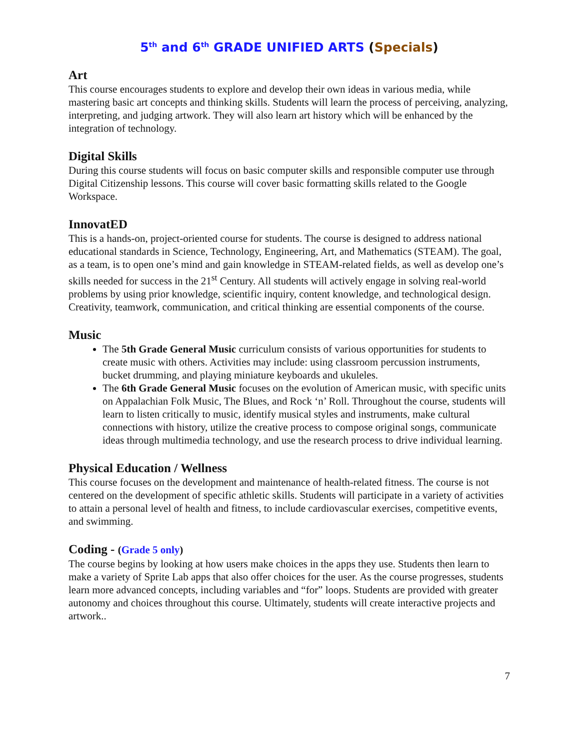5<sup>th</sup> and 6<sup>th</sup> GRADE UNIFIED ARTS (Specials)
Art
This course encourages students to explore and develop their own ideas in various media, while mastering basic art concepts and thinking skills. Students will learn the process of perceiving, analyzing, interpreting, and judging artwork. They will also learn art history which will be enhanced by the integration of technology.
Digital Skills
During this course students will focus on basic computer skills and responsible computer use through Digital Citizenship lessons. This course will cover basic formatting skills related to the Google Workspace.
InnovatED
This is a hands-on, project-oriented course for students. The course is designed to address national educational standards in Science, Technology, Engineering, Art, and Mathematics (STEAM). The goal, as a team, is to open one’s mind and gain knowledge in STEAM-related fields, as well as develop one’s skills needed for success in the 21<sup>st</sup> Century. All students will actively engage in solving real-world problems by using prior knowledge, scientific inquiry, content knowledge, and technological design. Creativity, teamwork, communication, and critical thinking are essential components of the course.
Music
The 5th Grade General Music curriculum consists of various opportunities for students to create music with others. Activities may include: using classroom percussion instruments, bucket drumming, and playing miniature keyboards and ukuleles.
The 6th Grade General Music focuses on the evolution of American music, with specific units on Appalachian Folk Music, The Blues, and Rock ‘n’ Roll. Throughout the course, students will learn to listen critically to music, identify musical styles and instruments, make cultural connections with history, utilize the creative process to compose original songs, communicate ideas through multimedia technology, and use the research process to drive individual learning.
Physical Education / Wellness
This course focuses on the development and maintenance of health-related fitness. The course is not centered on the development of specific athletic skills. Students will participate in a variety of activities to attain a personal level of health and fitness, to include cardiovascular exercises, competitive events, and swimming.
Coding - (Grade 5 only)
The course begins by looking at how users make choices in the apps they use. Students then learn to make a variety of Sprite Lab apps that also offer choices for the user. As the course progresses, students learn more advanced concepts, including variables and “for” loops. Students are provided with greater autonomy and choices throughout this course. Ultimately, students will create interactive projects and artwork..
7